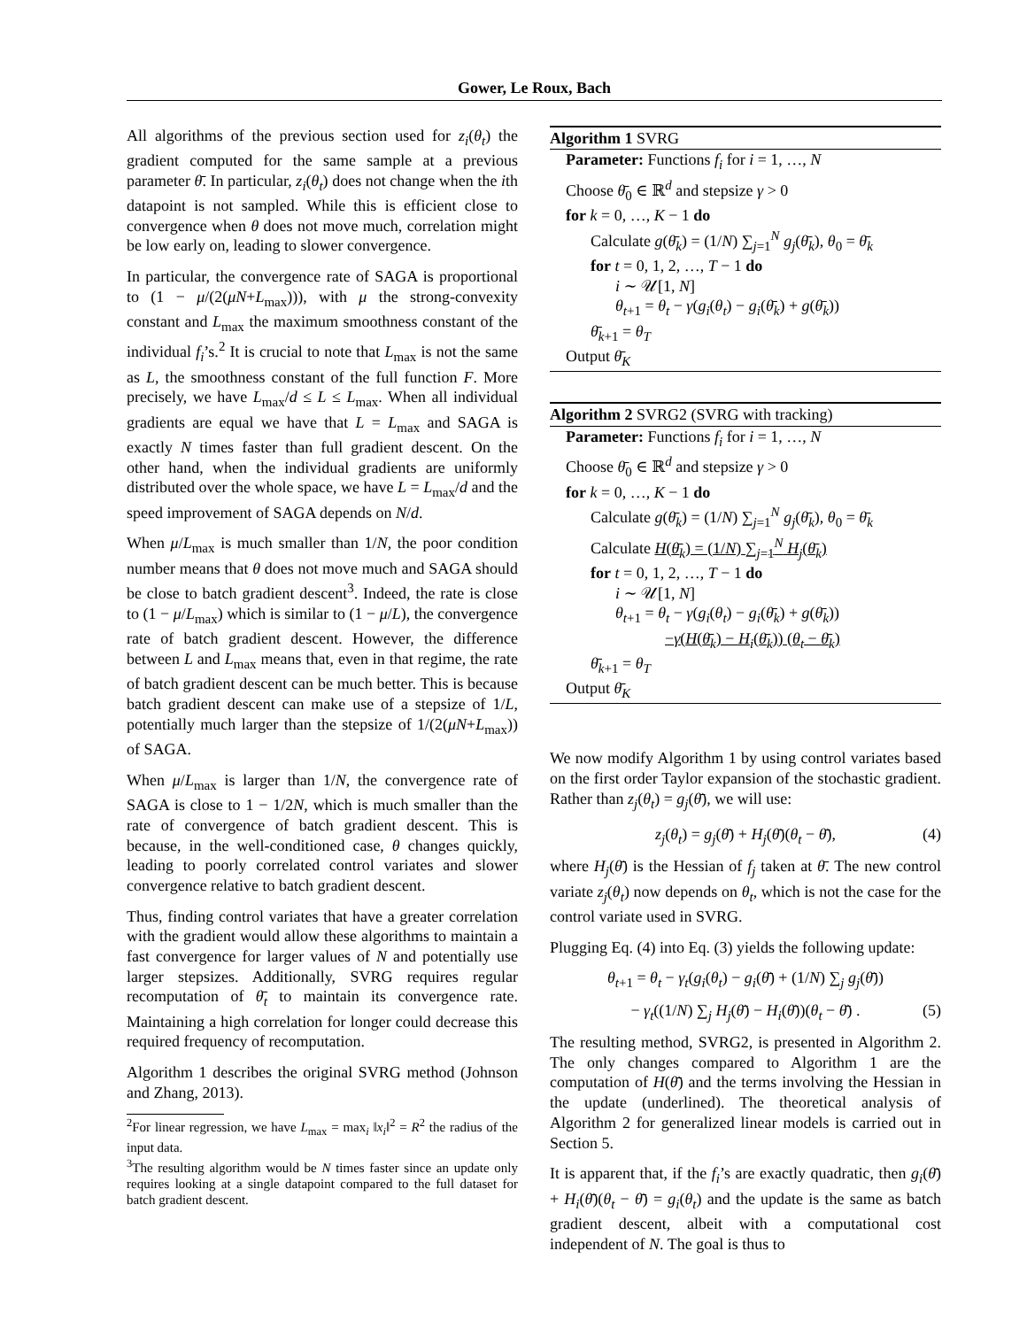Gower, Le Roux, Bach
All algorithms of the previous section used for z<sub>i</sub>(θ<sub>t</sub>) the gradient computed for the same sample at a previous parameter θ̄. In particular, z<sub>i</sub>(θ<sub>t</sub>) does not change when the ith datapoint is not sampled. While this is efficient close to convergence when θ does not move much, correlation might be low early on, leading to slower convergence.
In particular, the convergence rate of SAGA is proportional to (1 − μ/(2(μN+L<sub>max</sub>))), with μ the strong-convexity constant and L<sub>max</sub> the maximum smoothness constant of the individual f<sub>i</sub>’s.<sup>2</sup> It is crucial to note that L<sub>max</sub> is not the same as L, the smoothness constant of the full function F. More precisely, we have L<sub>max</sub>/d ≤ L ≤ L<sub>max</sub>. When all individual gradients are equal we have that L = L<sub>max</sub> and SAGA is exactly N times faster than full gradient descent. On the other hand, when the individual gradients are uniformly distributed over the whole space, we have L = L<sub>max</sub>/d and the speed improvement of SAGA depends on N/d.
When μ/L<sub>max</sub> is much smaller than 1/N, the poor condition number means that θ does not move much and SAGA should be close to batch gradient descent<sup>3</sup>. Indeed, the rate is close to (1 − μ/L<sub>max</sub>) which is similar to (1 − μ/L), the convergence rate of batch gradient descent. However, the difference between L and L<sub>max</sub> means that, even in that regime, the rate of batch gradient descent can be much better. This is because batch gradient descent can make use of a stepsize of 1/L, potentially much larger than the stepsize of 1/(2(μN+L<sub>max</sub>)) of SAGA.
When μ/L<sub>max</sub> is larger than 1/N, the convergence rate of SAGA is close to 1 − 1/2N, which is much smaller than the rate of convergence of batch gradient descent. This is because, in the well-conditioned case, θ changes quickly, leading to poorly correlated control variates and slower convergence relative to batch gradient descent.
Thus, finding control variates that have a greater correlation with the gradient would allow these algorithms to maintain a fast convergence for larger values of N and potentially use larger stepsizes. Additionally, SVRG requires regular recomputation of θ̄<sub>t</sub> to maintain its convergence rate. Maintaining a high correlation for longer could decrease this required frequency of recomputation.
Algorithm 1 describes the original SVRG method (Johnson and Zhang, 2013).
<sup>2</sup> For linear regression, we have L<sub>max</sub> = max<sub>i</sub> ‖x<sub>i</sub>‖<sup>2</sup> = R<sup>2</sup> the radius of the input data.
<sup>3</sup> The resulting algorithm would be N times faster since an update only requires looking at a single datapoint compared to the full dataset for batch gradient descent.
Algorithm 1 SVRG
Parameter: Functions f<sub>i</sub> for i = 1, …, N
Choose θ̄<sub>0</sub> ∈ ℝ<sup>d</sup> and stepsize γ > 0
for k = 0, …, K − 1 do
Calculate g(θ̄<sub>k</sub>) = (1/N) ∑<sub>j=1</sub><sup>N</sup> g<sub>j</sub>(θ̄<sub>k</sub>), θ<sub>0</sub> = θ̄<sub>k</sub>
for t = 0, 1, 2, …, T − 1 do
i ∼ 𝒰[1, N]
θ<sub>t+1</sub> = θ<sub>t</sub> − γ(g<sub>i</sub>(θ<sub>t</sub>) − g<sub>i</sub>(θ̄<sub>k</sub>) + g(θ̄<sub>k</sub>))
θ̄<sub>k+1</sub> = θ<sub>T</sub>
Output θ̄<sub>K</sub>
Algorithm 2 SVRG2 (SVRG with tracking)
Parameter: Functions f<sub>i</sub> for i = 1, …, N
Choose θ̄<sub>0</sub> ∈ ℝ<sup>d</sup> and stepsize γ > 0
for k = 0, …, K − 1 do
Calculate g(θ̄<sub>k</sub>) = (1/N) ∑<sub>j=1</sub><sup>N</sup> g<sub>j</sub>(θ̄<sub>k</sub>), θ<sub>0</sub> = θ̄<sub>k</sub>
Calculate H(θ̄<sub>k</sub>) = (1/N) ∑<sub>j=1</sub><sup>N</sup> H<sub>j</sub>(θ̄<sub>k</sub>)
for t = 0, 1, 2, …, T − 1 do
i ∼ 𝒰[1, N]
θ<sub>t+1</sub> = θ<sub>t</sub> − γ(g<sub>i</sub>(θ<sub>t</sub>) − g<sub>i</sub>(θ̄<sub>k</sub>) + g(θ̄<sub>k</sub>))
−γ(H(θ̄<sub>k</sub>) − H<sub>i</sub>(θ̄<sub>k</sub>)) (θ<sub>t</sub> − θ̄<sub>k</sub>)
θ̄<sub>k+1</sub> = θ<sub>T</sub>
Output θ̄<sub>K</sub>
We now modify Algorithm 1 by using control variates based on the first order Taylor expansion of the stochastic gradient. Rather than z<sub>j</sub>(θ<sub>t</sub>) = g<sub>j</sub>(θ̄), we will use:
z<sub>j</sub>(θ<sub>t</sub>) = g<sub>j</sub>(θ̄) + H<sub>j</sub>(θ̄)(θ<sub>t</sub> − θ̄), (4)
where H<sub>j</sub>(θ̄) is the Hessian of f<sub>j</sub> taken at θ̄. The new control variate z<sub>j</sub>(θ<sub>t</sub>) now depends on θ<sub>t</sub>, which is not the case for the control variate used in SVRG.
Plugging Eq. (4) into Eq. (3) yields the following update:
θ<sub>t+1</sub> = θ<sub>t</sub> − γ<sub>t</sub>(g<sub>i</sub>(θ<sub>t</sub>) − g<sub>i</sub>(θ̄) + (1/N) ∑<sub>j</sub> g<sub>j</sub>(θ̄))
− γ<sub>t</sub>((1/N) ∑<sub>j</sub> H<sub>j</sub>(θ̄) − H<sub>i</sub>(θ̄))(θ<sub>t</sub> − θ̄) . (5)
The resulting method, SVRG2, is presented in Algorithm 2. The only changes compared to Algorithm 1 are the computation of H(θ̄) and the terms involving the Hessian in the update (underlined). The theoretical analysis of Algorithm 2 for generalized linear models is carried out in Section 5.
It is apparent that, if the f<sub>i</sub>’s are exactly quadratic, then g<sub>i</sub>(θ̄) + H<sub>i</sub>(θ̄)(θ<sub>t</sub> − θ̄) = g<sub>i</sub>(θ<sub>t</sub>) and the update is the same as batch gradient descent, albeit with a computational cost independent of N. The goal is thus to